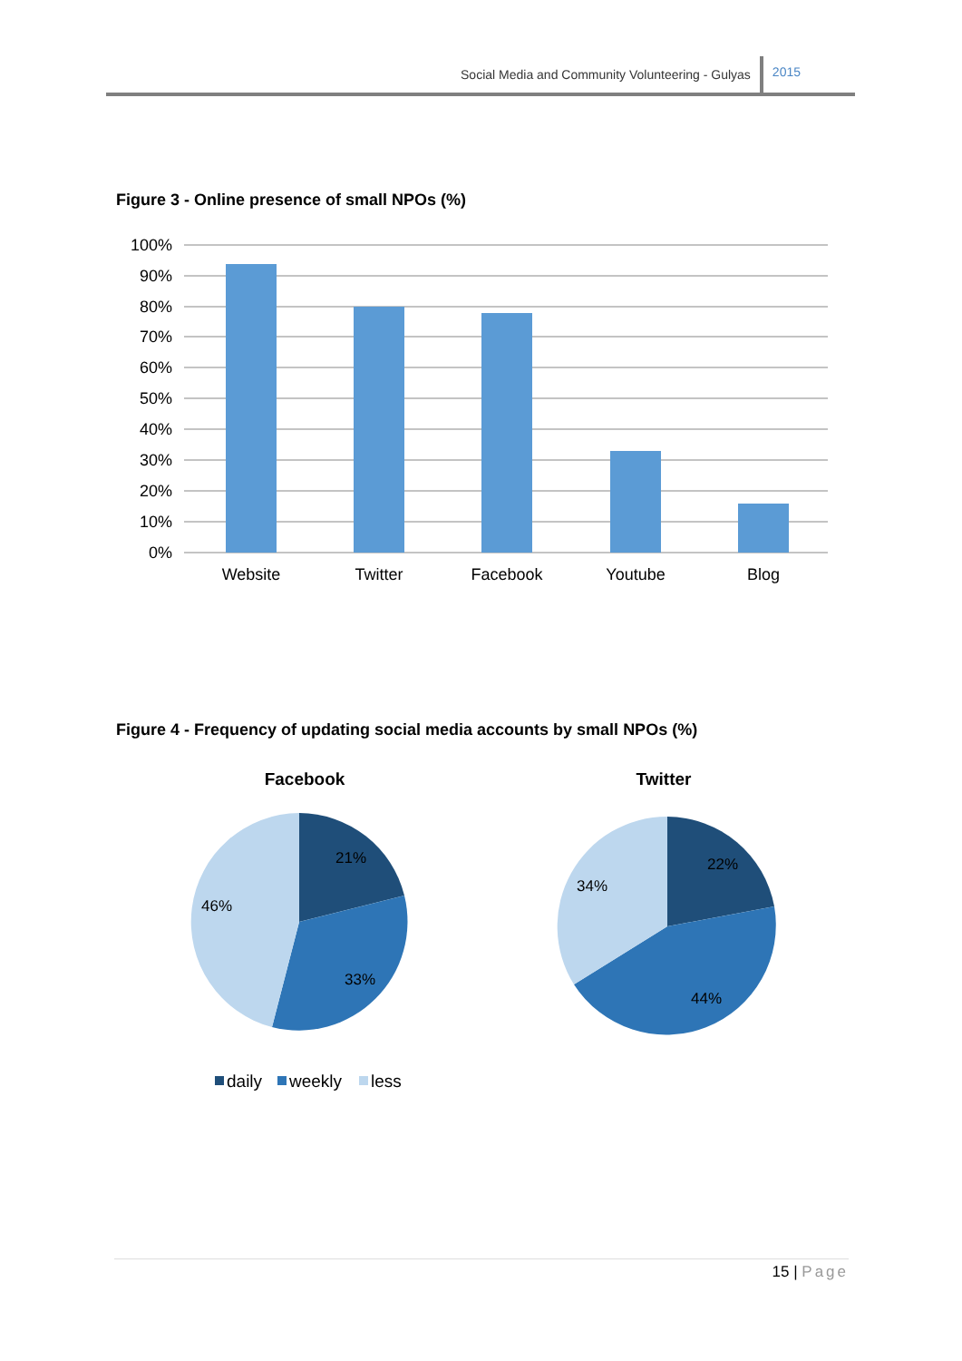Social Media and Community Volunteering - Gulyas 2015
Figure 3 - Online presence of small NPOs (%)
100%
90%
80%
70%
60%
50%
40%
30%
20%
10%
0%
Website
Twitter
Facebook
Youtube
Blog
Figure 4 - Frequency of updating social media accounts by small NPOs (%)
Facebook
21%
33%
46%
Twitter
22%
44%
34%
daily
weekly
less
15 | Page